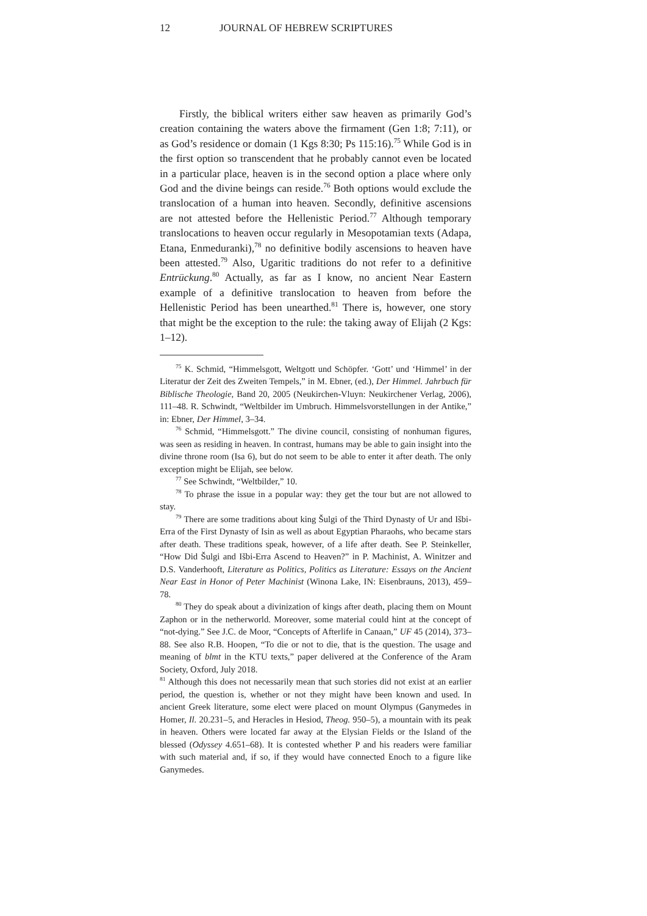12 JOURNAL OF HEBREW SCRIPTURES
Firstly, the biblical writers either saw heaven as primarily God’s creation containing the waters above the firmament (Gen 1:8; 7:11), or as God’s residence or domain (1 Kgs 8:30; Ps 115:16).<sup>75</sup> While God is in the first option so transcendent that he probably cannot even be located in a particular place, heaven is in the second option a place where only God and the divine beings can reside.<sup>76</sup> Both options would exclude the translocation of a human into heaven. Secondly, definitive ascensions are not attested before the Hellenistic Period.<sup>77</sup> Although temporary translocations to heaven occur regularly in Mesopotamian texts (Adapa, Etana, Enmeduranki),<sup>78</sup> no definitive bodily ascensions to heaven have been attested.<sup>79</sup> Also, Ugaritic traditions do not refer to a definitive Entrückung.<sup>80</sup> Actually, as far as I know, no ancient Near Eastern example of a definitive translocation to heaven from before the Hellenistic Period has been unearthed.<sup>81</sup> There is, however, one story that might be the exception to the rule: the taking away of Elijah (2 Kgs: 1–12).
<sup>75</sup> K. Schmid, “Himmelsgott, Weltgott und Schöpfer. ‘Gott’ und ‘Himmel’ in der Literatur der Zeit des Zweiten Tempels,” in M. Ebner, (ed.), Der Himmel. Jahrbuch für Biblische Theologie, Band 20, 2005 (Neukirchen-Vluyn: Neukirchener Verlag, 2006), 111–48. R. Schwindt, “Weltbilder im Umbruch. Himmelsvorstellungen in der Antike,” in: Ebner, Der Himmel, 3–34.
<sup>76</sup> Schmid, “Himmelsgott.” The divine council, consisting of nonhuman figures, was seen as residing in heaven. In contrast, humans may be able to gain insight into the divine throne room (Isa 6), but do not seem to be able to enter it after death. The only exception might be Elijah, see below.
<sup>77</sup> See Schwindt, “Weltbilder,” 10.
<sup>78</sup> To phrase the issue in a popular way: they get the tour but are not allowed to stay.
<sup>79</sup> There are some traditions about king Šulgi of the Third Dynasty of Ur and Išbi-Erra of the First Dynasty of Isin as well as about Egyptian Pharaohs, who became stars after death. These traditions speak, however, of a life after death. See P. Steinkeller, “How Did Šulgi and Išbi-Erra Ascend to Heaven?” in P. Machinist, A. Winitzer and D.S. Vanderhooft, Literature as Politics, Politics as Literature: Essays on the Ancient Near East in Honor of Peter Machinist (Winona Lake, IN: Eisenbrauns, 2013), 459–78.
<sup>80</sup> They do speak about a divinization of kings after death, placing them on Mount Zaphon or in the netherworld. Moreover, some material could hint at the concept of “not-dying.” See J.C. de Moor, “Concepts of Afterlife in Canaan,” UF 45 (2014), 373–88. See also R.B. Hoopen, “To die or not to die, that is the question. The usage and meaning of blmt in the KTU texts,” paper delivered at the Conference of the Aram Society, Oxford, July 2018.
<sup>81</sup> Although this does not necessarily mean that such stories did not exist at an earlier period, the question is, whether or not they might have been known and used. In ancient Greek literature, some elect were placed on mount Olympus (Ganymedes in Homer, Il. 20.231–5, and Heracles in Hesiod, Theog. 950–5), a mountain with its peak in heaven. Others were located far away at the Elysian Fields or the Island of the blessed (Odyssey 4.651–68). It is contested whether P and his readers were familiar with such material and, if so, if they would have connected Enoch to a figure like Ganymedes.